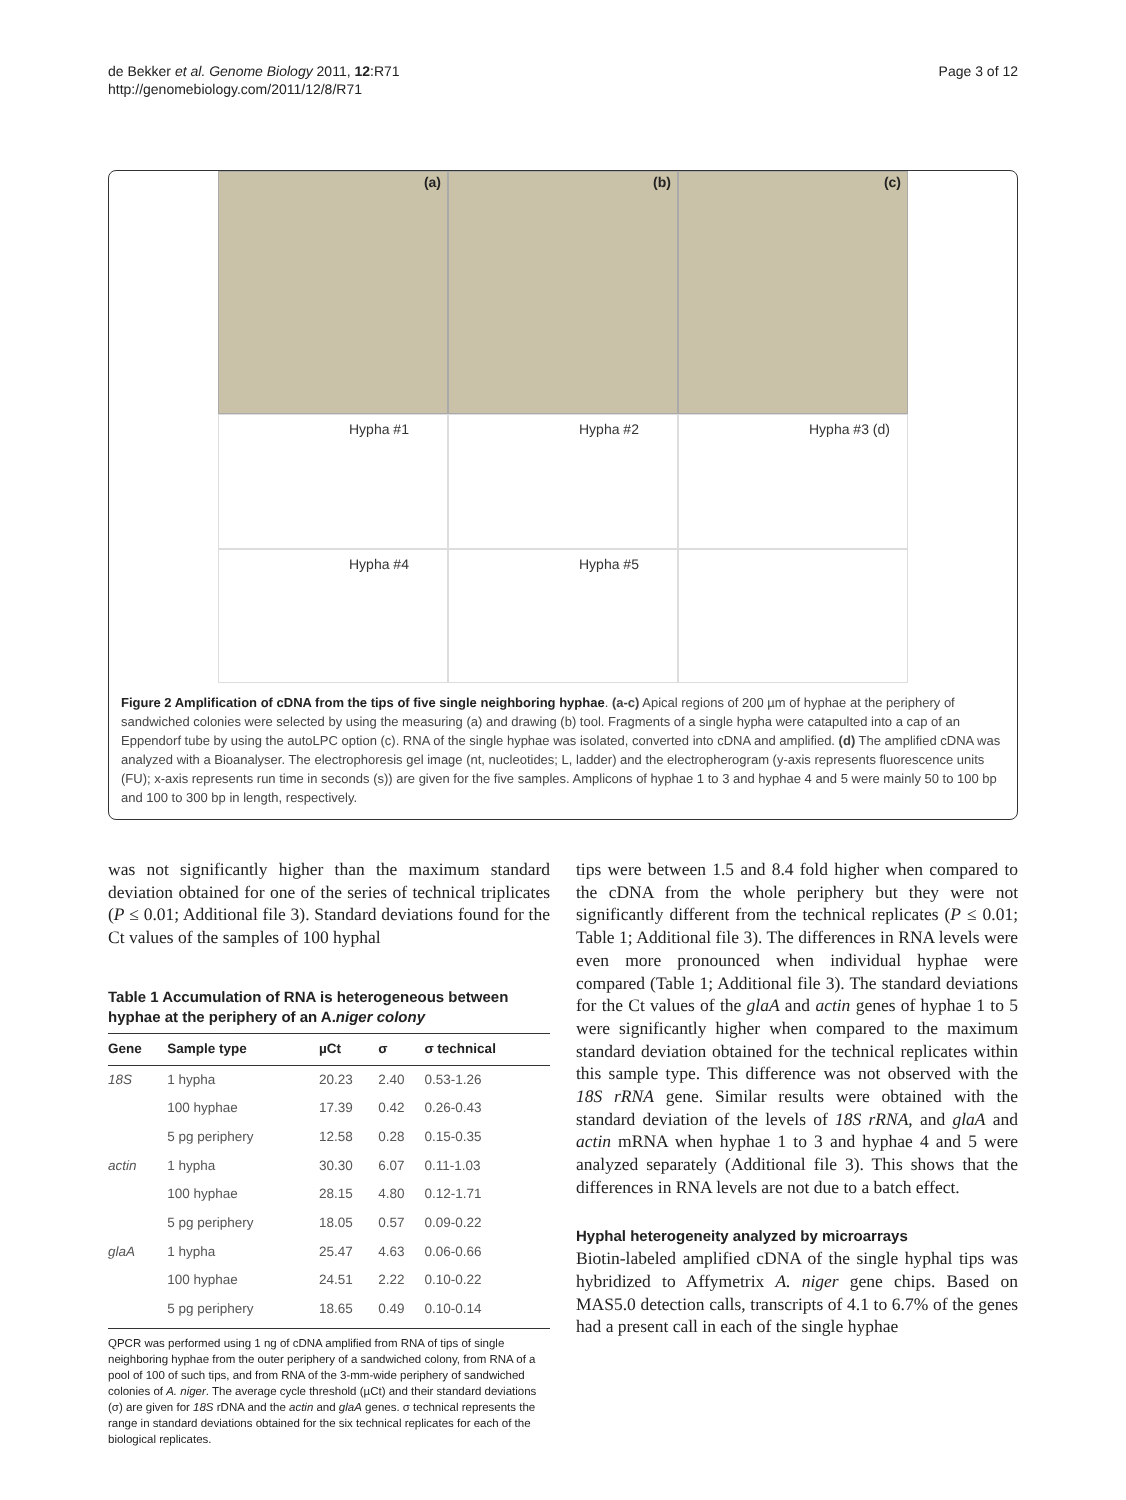de Bekker et al. Genome Biology 2011, 12:R71
http://genomebiology.com/2011/12/8/R71
Page 3 of 12
(a)
(b)
(c)
Hypha #1
Hypha #2
Hypha #3 (d)
Hypha #4
Hypha #5
Figure 2 Amplification of cDNA from the tips of five single neighboring hyphae. (a-c) Apical regions of 200 µm of hyphae at the periphery of sandwiched colonies were selected by using the measuring (a) and drawing (b) tool. Fragments of a single hypha were catapulted into a cap of an Eppendorf tube by using the autoLPC option (c). RNA of the single hyphae was isolated, converted into cDNA and amplified. (d) The amplified cDNA was analyzed with a Bioanalyser. The electrophoresis gel image (nt, nucleotides; L, ladder) and the electropherogram (y-axis represents fluorescence units (FU); x-axis represents run time in seconds (s)) are given for the five samples. Amplicons of hyphae 1 to 3 and hyphae 4 and 5 were mainly 50 to 100 bp and 100 to 300 bp in length, respectively.
was not significantly higher than the maximum standard deviation obtained for one of the series of technical triplicates (P ≤ 0.01; Additional file 3). Standard deviations found for the Ct values of the samples of 100 hyphal
Table 1 Accumulation of RNA is heterogeneous between hyphae at the periphery of an A.niger colony
| Gene | Sample type | µCt | σ | σ technical |
| --- | --- | --- | --- | --- |
| 18S | 1 hypha | 20.23 | 2.40 | 0.53-1.26 |
| | 100 hyphae | 17.39 | 0.42 | 0.26-0.43 |
| | 5 pg periphery | 12.58 | 0.28 | 0.15-0.35 |
| actin | 1 hypha | 30.30 | 6.07 | 0.11-1.03 |
| | 100 hyphae | 28.15 | 4.80 | 0.12-1.71 |
| | 5 pg periphery | 18.05 | 0.57 | 0.09-0.22 |
| glaA | 1 hypha | 25.47 | 4.63 | 0.06-0.66 |
| | 100 hyphae | 24.51 | 2.22 | 0.10-0.22 |
| | 5 pg periphery | 18.65 | 0.49 | 0.10-0.14 |
QPCR was performed using 1 ng of cDNA amplified from RNA of tips of single neighboring hyphae from the outer periphery of a sandwiched colony, from RNA of a pool of 100 of such tips, and from RNA of the 3-mm-wide periphery of sandwiched colonies of A. niger. The average cycle threshold (µCt) and their standard deviations (σ) are given for 18S rDNA and the actin and glaA genes. σ technical represents the range in standard deviations obtained for the six technical replicates for each of the biological replicates.
tips were between 1.5 and 8.4 fold higher when compared to the cDNA from the whole periphery but they were not significantly different from the technical replicates (P ≤ 0.01; Table 1; Additional file 3). The differences in RNA levels were even more pronounced when individual hyphae were compared (Table 1; Additional file 3). The standard deviations for the Ct values of the glaA and actin genes of hyphae 1 to 5 were significantly higher when compared to the maximum standard deviation obtained for the technical replicates within this sample type. This difference was not observed with the 18S rRNA gene. Similar results were obtained with the standard deviation of the levels of 18S rRNA, and glaA and actin mRNA when hyphae 1 to 3 and hyphae 4 and 5 were analyzed separately (Additional file 3). This shows that the differences in RNA levels are not due to a batch effect.
Hyphal heterogeneity analyzed by microarrays
Biotin-labeled amplified cDNA of the single hyphal tips was hybridized to Affymetrix A. niger gene chips. Based on MAS5.0 detection calls, transcripts of 4.1 to 6.7% of the genes had a present call in each of the single hyphae